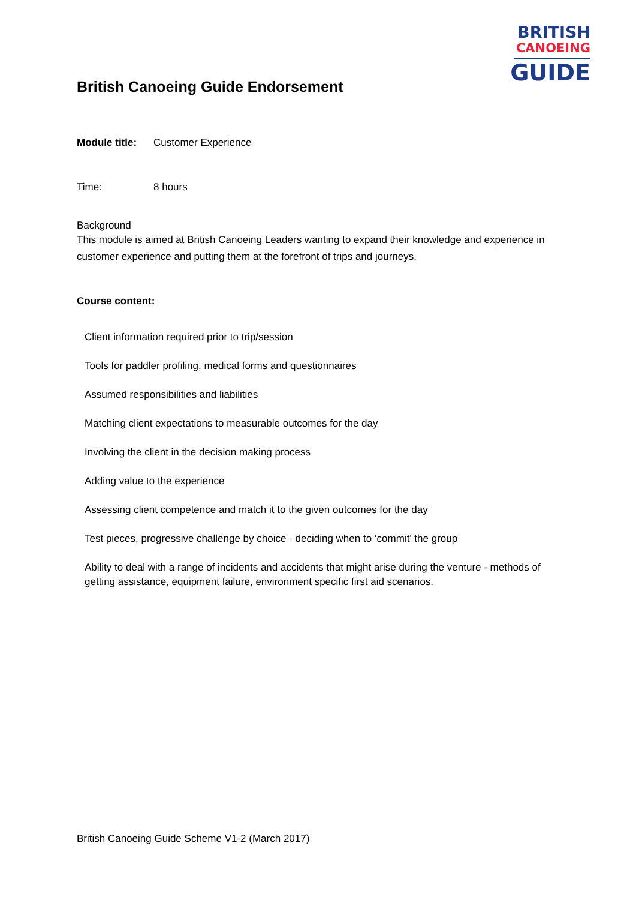BRITISH
CANOEING
GUIDE
British Canoeing Guide Endorsement
Module title: Customer Experience
Time: 8 hours
Background
This module is aimed at British Canoeing Leaders wanting to expand their knowledge and experience in customer experience and putting them at the forefront of trips and journeys.
Course content:
Client information required prior to trip/session
Tools for paddler profiling, medical forms and questionnaires
Assumed responsibilities and liabilities
Matching client expectations to measurable outcomes for the day
Involving the client in the decision making process
Adding value to the experience
Assessing client competence and match it to the given outcomes for the day
Test pieces, progressive challenge by choice - deciding when to ‘commit' the group
Ability to deal with a range of incidents and accidents that might arise during the venture - methods of getting assistance, equipment failure, environment specific first aid scenarios.
British Canoeing Guide Scheme V1-2 (March 2017)